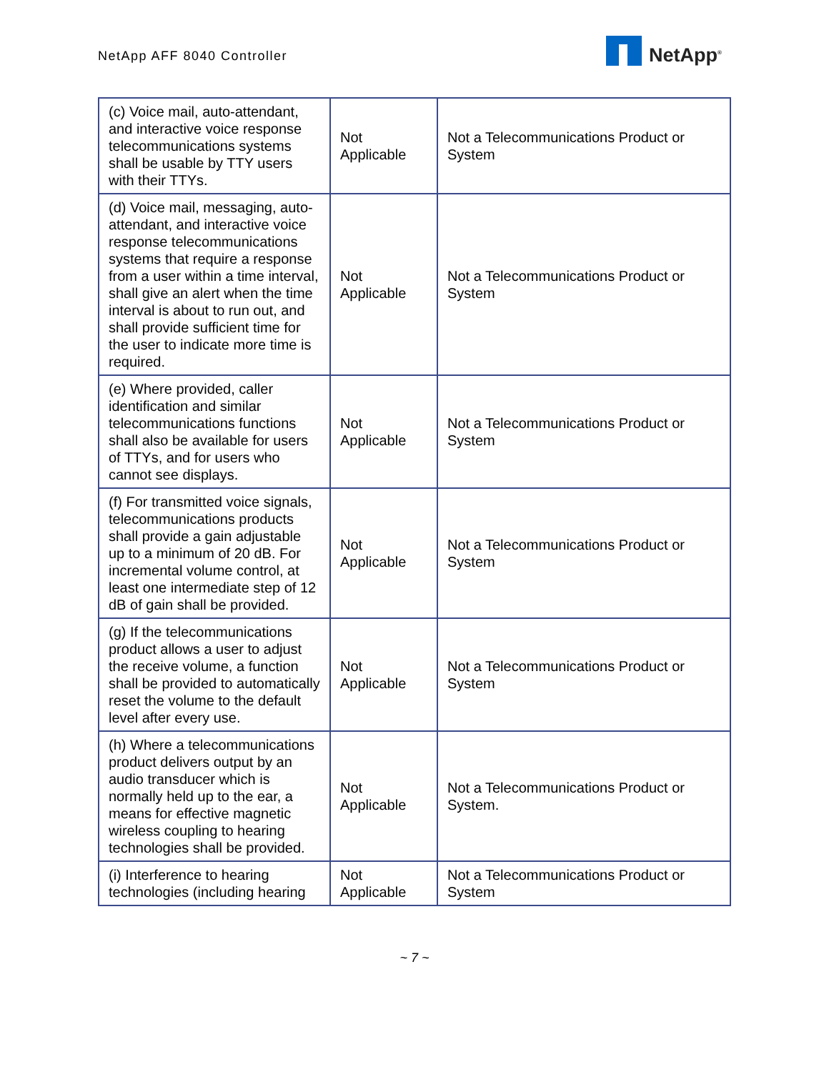NetApp AFF 8040 Controller
NetApp<sup>®</sup>
| (c) Voice mail, auto-attendant, and interactive voice response telecommunications systems shall be usable by TTY users with their TTYs. | Not Applicable | Not a Telecommunications Product or System |
| (d) Voice mail, messaging, auto-attendant, and interactive voice response telecommunications systems that require a response from a user within a time interval, shall give an alert when the time interval is about to run out, and shall provide sufficient time for the user to indicate more time is required. | Not Applicable | Not a Telecommunications Product or System |
| (e) Where provided, caller identification and similar telecommunications functions shall also be available for users of TTYs, and for users who cannot see displays. | Not Applicable | Not a Telecommunications Product or System |
| (f) For transmitted voice signals, telecommunications products shall provide a gain adjustable up to a minimum of 20 dB. For incremental volume control, at least one intermediate step of 12 dB of gain shall be provided. | Not Applicable | Not a Telecommunications Product or System |
| (g) If the telecommunications product allows a user to adjust the receive volume, a function shall be provided to automatically reset the volume to the default level after every use. | Not Applicable | Not a Telecommunications Product or System |
| (h) Where a telecommunications product delivers output by an audio transducer which is normally held up to the ear, a means for effective magnetic wireless coupling to hearing technologies shall be provided. | Not Applicable | Not a Telecommunications Product or System. |
| (i) Interference to hearing technologies (including hearing | Not Applicable | Not a Telecommunications Product or System |
~ 7 ~